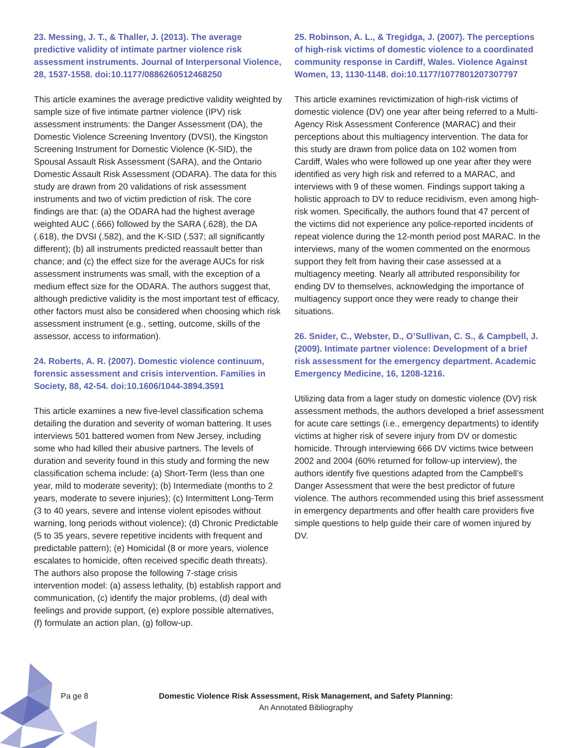23. Messing, J. T., & Thaller, J. (2013). The average predictive validity of intimate partner violence risk assessment instruments. Journal of Interpersonal Violence, 28, 1537-1558. doi:10.1177/0886260512468250
This article examines the average predictive validity weighted by sample size of five intimate partner violence (IPV) risk assessment instruments: the Danger Assessment (DA), the Domestic Violence Screening Inventory (DVSI), the Kingston Screening Instrument for Domestic Violence (K-SID), the Spousal Assault Risk Assessment (SARA), and the Ontario Domestic Assault Risk Assessment (ODARA). The data for this study are drawn from 20 validations of risk assessment instruments and two of victim prediction of risk. The core findings are that: (a) the ODARA had the highest average weighted AUC (.666) followed by the SARA (.628), the DA (.618), the DVSI (.582), and the K-SID (.537; all significantly different); (b) all instruments predicted reassault better than chance; and (c) the effect size for the average AUCs for risk assessment instruments was small, with the exception of a medium effect size for the ODARA. The authors suggest that, although predictive validity is the most important test of efficacy, other factors must also be considered when choosing which risk assessment instrument (e.g., setting, outcome, skills of the assessor, access to information).
24. Roberts, A. R. (2007). Domestic violence continuum, forensic assessment and crisis intervention. Families in Society, 88, 42-54. doi:10.1606/1044-3894.3591
This article examines a new five-level classification schema detailing the duration and severity of woman battering. It uses interviews 501 battered women from New Jersey, including some who had killed their abusive partners. The levels of duration and severity found in this study and forming the new classification schema include: (a) Short-Term (less than one year, mild to moderate severity); (b) Intermediate (months to 2 years, moderate to severe injuries); (c) Intermittent Long-Term (3 to 40 years, severe and intense violent episodes without warning, long periods without violence); (d) Chronic Predictable (5 to 35 years, severe repetitive incidents with frequent and predictable pattern); (e) Homicidal (8 or more years, violence escalates to homicide, often received specific death threats). The authors also propose the following 7-stage crisis intervention model: (a) assess lethality, (b) establish rapport and communication, (c) identify the major problems, (d) deal with feelings and provide support, (e) explore possible alternatives, (f) formulate an action plan, (g) follow-up.
25. Robinson, A. L., & Tregidga, J. (2007). The perceptions of high-risk victims of domestic violence to a coordinated community response in Cardiff, Wales. Violence Against Women, 13, 1130-1148. doi:10.1177/1077801207307797
This article examines revictimization of high-risk victims of domestic violence (DV) one year after being referred to a Multi-Agency Risk Assessment Conference (MARAC) and their perceptions about this multiagency intervention. The data for this study are drawn from police data on 102 women from Cardiff, Wales who were followed up one year after they were identified as very high risk and referred to a MARAC, and interviews with 9 of these women. Findings support taking a holistic approach to DV to reduce recidivism, even among high-risk women. Specifically, the authors found that 47 percent of the victims did not experience any police-reported incidents of repeat violence during the 12-month period post MARAC. In the interviews, many of the women commented on the enormous support they felt from having their case assessed at a multiagency meeting. Nearly all attributed responsibility for ending DV to themselves, acknowledging the importance of multiagency support once they were ready to change their situations.
26. Snider, C., Webster, D., O’Sullivan, C. S., & Campbell, J. (2009). Intimate partner violence: Development of a brief risk assessment for the emergency department. Academic Emergency Medicine, 16, 1208-1216.
Utilizing data from a lager study on domestic violence (DV) risk assessment methods, the authors developed a brief assessment for acute care settings (i.e., emergency departments) to identify victims at higher risk of severe injury from DV or domestic homicide. Through interviewing 666 DV victims twice between 2002 and 2004 (60% returned for follow-up interview), the authors identify five questions adapted from the Campbell’s Danger Assessment that were the best predictor of future violence. The authors recommended using this brief assessment in emergency departments and offer health care providers five simple questions to help guide their care of women injured by DV.
Pa ge 8
Domestic Violence Risk Assessment, Risk Management, and Safety Planning:
An Annotated Bibliography